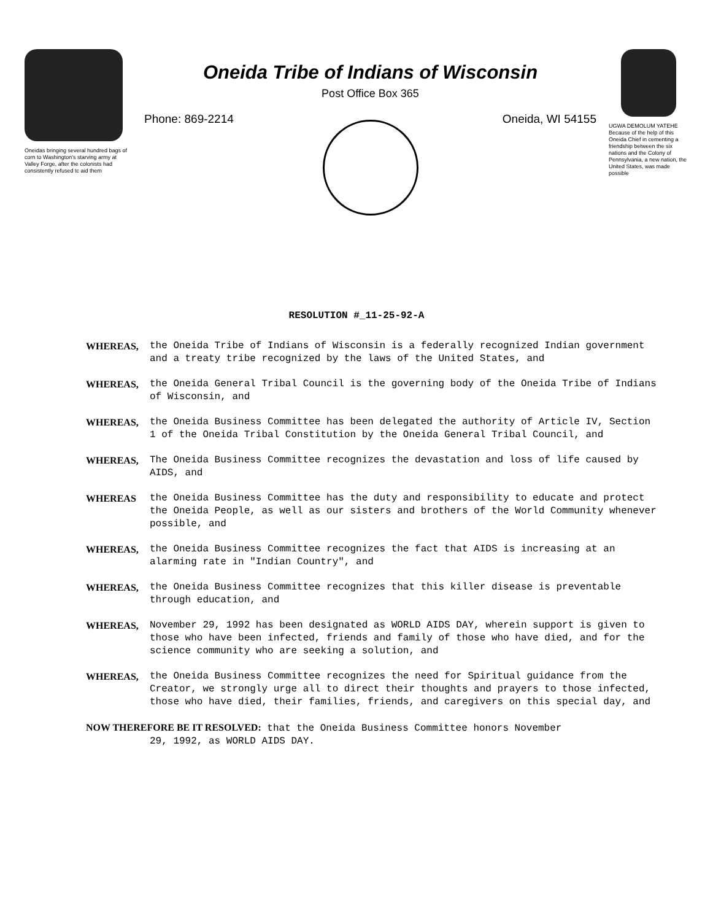Oneidas bringing several hundred bags of corn to Washington's starving army at Valley Forge, after the colonists had consistently refused tc aid them
Oneida Tribe of Indians of Wisconsin
Post Office Box 365
Phone: 869-2214 Oneida, WI 54155
UGWA DEMOLUM YATEHE Because of the help of this Oneida Chief in cementing a friendship between the six nations and the Colony of Pennsylvania, a new nation, the United States, was made possible
RESOLUTION #_11-25-92-A
WHEREAS, the Oneida Tribe of Indians of Wisconsin is a federally recognized Indian government and a treaty tribe recognized by the laws of the United States, and
WHEREAS, the Oneida General Tribal Council is the governing body of the Oneida Tribe of Indians of Wisconsin, and
WHEREAS, the Oneida Business Committee has been delegated the authority of Article IV, Section 1 of the Oneida Tribal Constitution by the Oneida General Tribal Council, and
WHEREAS, The Oneida Business Committee recognizes the devastation and loss of life caused by AIDS, and
WHEREAS the Oneida Business Committee has the duty and responsibility to educate and protect the Oneida People, as well as our sisters and brothers of the World Community whenever possible, and
WHEREAS, the Oneida Business Committee recognizes the fact that AIDS is increasing at an alarming rate in "Indian Country", and
WHEREAS, the Oneida Business Committee recognizes that this killer disease is preventable through education, and
WHEREAS, November 29, 1992 has been designated as WORLD AIDS DAY, wherein support is given to those who have been infected, friends and family of those who have died, and for the science community who are seeking a solution, and
WHEREAS, the Oneida Business Committee recognizes the need for Spiritual guidance from the Creator, we strongly urge all to direct their thoughts and prayers to those infected, those who have died, their families, friends, and caregivers on this special day, and
NOW THEREFORE BE IT RESOLVED: that the Oneida Business Committee honors November
29, 1992, as WORLD AIDS DAY.